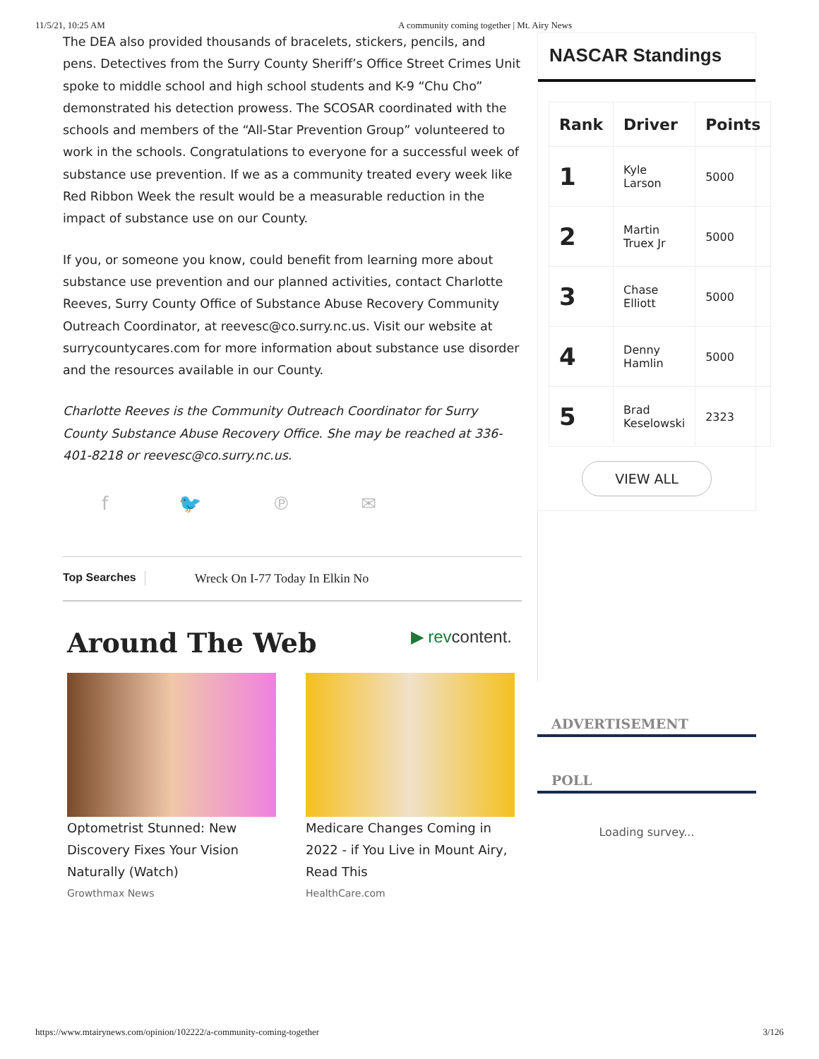11/5/21, 10:25 AM A community coming together | Mt. Airy News
The DEA also provided thousands of bracelets, stickers, pencils, and pens. Detectives from the Surry County Sheriff’s Office Street Crimes Unit spoke to middle school and high school students and K-9 “Chu Cho” demonstrated his detection prowess. The SCOSAR coordinated with the schools and members of the “All-Star Prevention Group” volunteered to work in the schools. Congratulations to everyone for a successful week of substance use prevention. If we as a community treated every week like Red Ribbon Week the result would be a measurable reduction in the impact of substance use on our County.
If you, or someone you know, could benefit from learning more about substance use prevention and our planned activities, contact Charlotte Reeves, Surry County Office of Substance Abuse Recovery Community Outreach Coordinator, at reevesc@co.surry.nc.us. Visit our website at surrycountycares.com for more information about substance use disorder and the resources available in our County.
Charlotte Reeves is the Community Outreach Coordinator for Surry County Substance Abuse Recovery Office. She may be reached at 336-401-8218 or reevesc@co.surry.nc.us.
f 🐦 ℗ ✉
Top Searches Wreck On I-77 Today In Elkin No
Around The Web ▶ revcontent.
Optometrist Stunned: New Discovery Fixes Your Vision Naturally (Watch)
Growthmax News
Medicare Changes Coming in 2022 - if You Live in Mount Airy, Read This
HealthCare.com
NASCAR Standings
| Rank | Driver | Points |
| --- | --- | --- |
| 1 | Kyle Larson | 5000 |
| 2 | Martin Truex Jr | 5000 |
| 3 | Chase Elliott | 5000 |
| 4 | Denny Hamlin | 5000 |
| 5 | Brad Keselowski | 2323 |
VIEW ALL
ADVERTISEMENT
POLL
Loading survey...
https://www.mtairynews.com/opinion/102222/a-community-coming-together 3/126